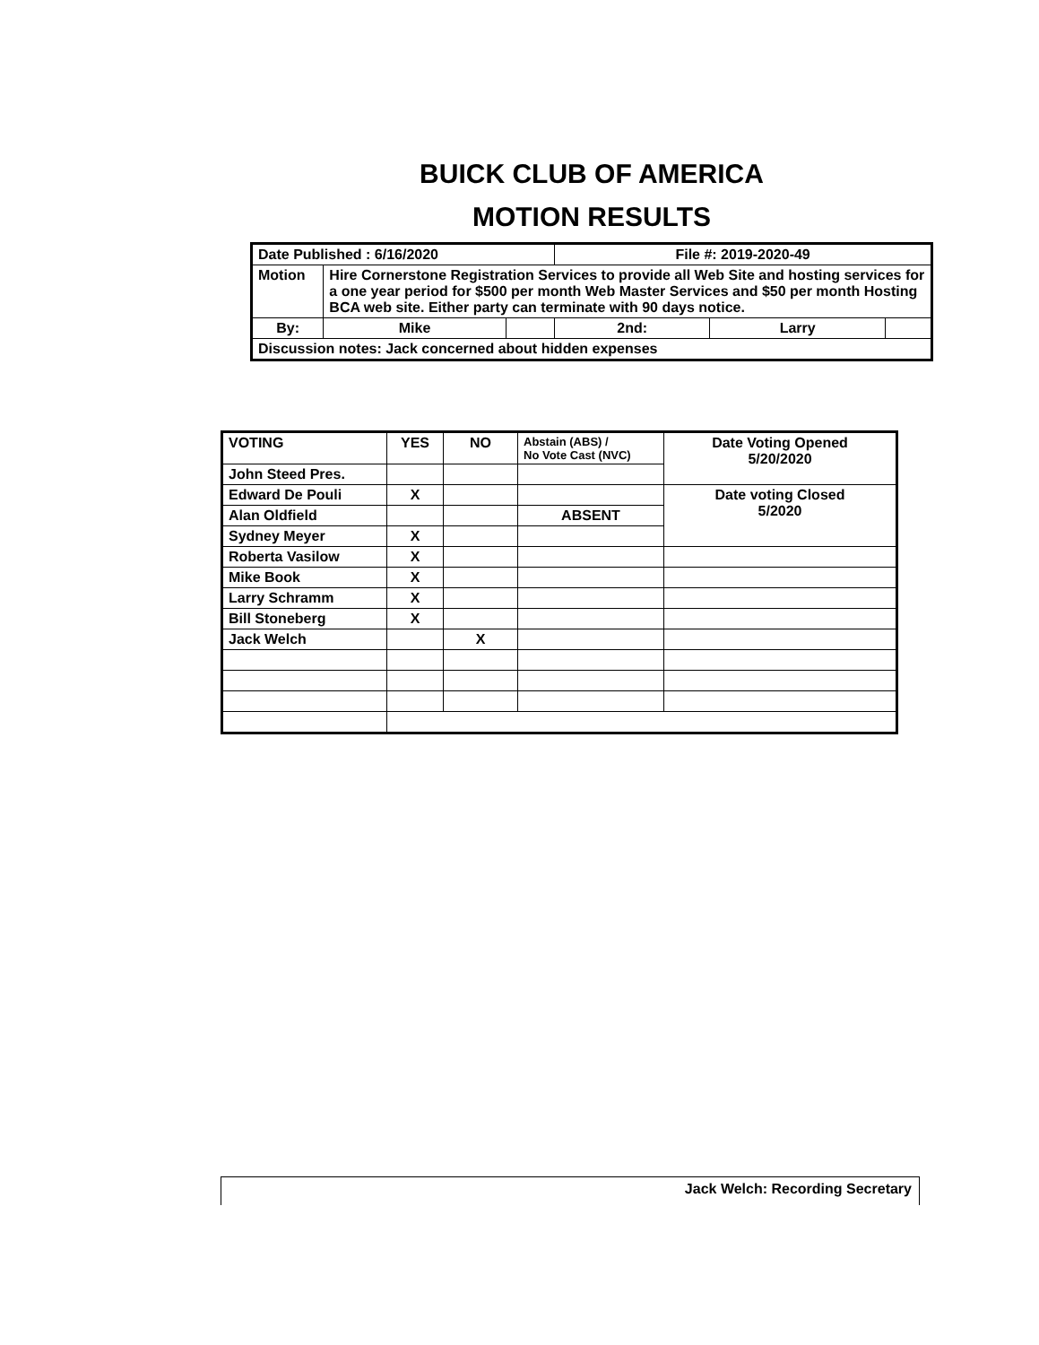BUICK CLUB OF AMERICA
MOTION RESULTS
| Date Published : 6/16/2020 | | | File #: 2019-2020-49 | | |
| Motion | Hire Cornerstone Registration Services to provide all Web Site and hosting services for a one year period for $500 per month Web Master Services and $50 per month Hosting BCA web site. Either party can terminate with 90 days notice. | | | | |
| By: | Mike | | 2nd: | Larry | |
| Discussion notes: Jack concerned about hidden expenses | | | | | |
| VOTING | YES | NO | Abstain (ABS) / No Vote Cast (NVC) | Date Voting Opened 5/20/2020 |
| John Steed Pres. | | | | |
| Edward De Pouli | X | | | Date voting Closed 5/2020 |
| Alan Oldfield | | | ABSENT | |
| Sydney Meyer | X | | | |
| Roberta Vasilow | X | | | |
| Mike Book | X | | | |
| Larry Schramm | X | | | |
| Bill Stoneberg | X | | | |
| Jack Welch | | X | | |
Jack Welch: Recording Secretary